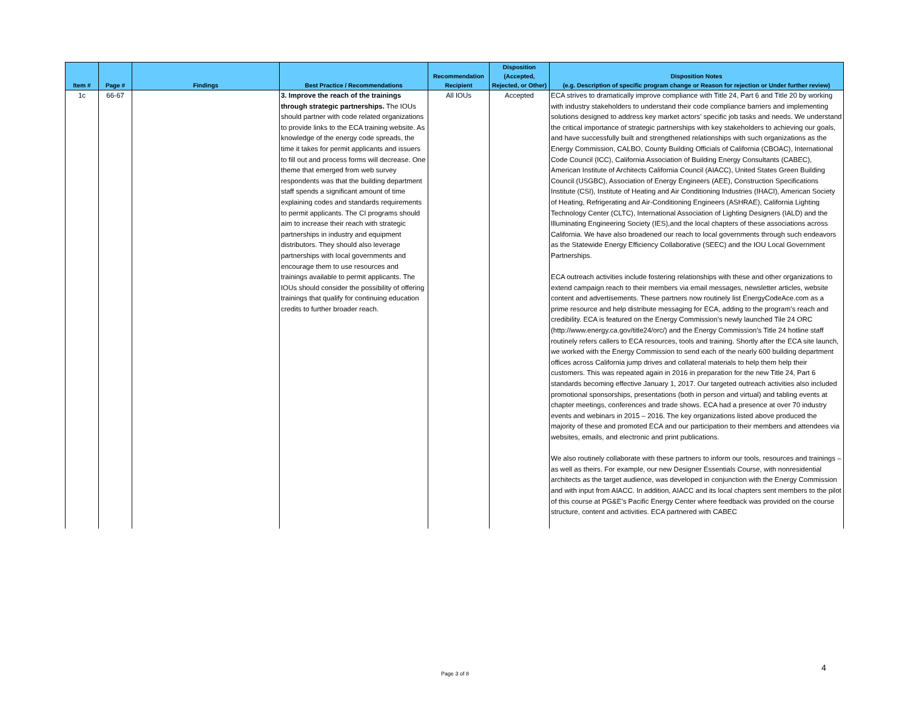| Item # | Page # | Findings | Best Practice / Recommendations | Recommendation Recipient | Disposition (Accepted, Rejected, or Other) | Disposition Notes (e.g. Description of specific program change or Reason for rejection or Under further review) |
| --- | --- | --- | --- | --- | --- | --- |
| 1c | 66-67 | | 3. Improve the reach of the trainings through strategic partnerships. The IOUs should partner with code related organizations to provide links to the ECA training website. As knowledge of the energy code spreads, the time it takes for permit applicants and issuers to fill out and process forms will decrease. One theme that emerged from web survey respondents was that the building department staff spends a significant amount of time explaining codes and standards requirements to permit applicants. The CI programs should aim to increase their reach with strategic partnerships in industry and equipment distributors. They should also leverage partnerships with local governments and encourage them to use resources and trainings available to permit applicants. The IOUs should consider the possibility of offering trainings that qualify for continuing education credits to further broader reach. | All IOUs | Accepted | ECA strives to dramatically improve compliance with Title 24, Part 6 and Title 20 by working with industry stakeholders to understand their code compliance barriers and implementing solutions designed to address key market actors’ specific job tasks and needs. We understand the critical importance of strategic partnerships with key stakeholders to achieving our goals, and have successfully built and strengthened relationships with such organizations as the Energy Commission, CALBO, County Building Officials of California (CBOAC), International Code Council (ICC), California Association of Building Energy Consultants (CABEC), American Institute of Architects California Council (AIACC), United States Green Building Council (USGBC), Association of Energy Engineers (AEE), Construction Specifications Institute (CSI), Institute of Heating and Air Conditioning Industries (IHACI), American Society of Heating, Refrigerating and Air-Conditioning Engineers (ASHRAE), California Lighting Technology Center (CLTC), International Association of Lighting Designers (IALD) and the Illuminating Engineering Society (IES),and the local chapters of these associations across California. We have also broadened our reach to local governments through such endeavors as the Statewide Energy Efficiency Collaborative (SEEC) and the IOU Local Government Partnerships. ECA outreach activities include fostering relationships with these and other organizations to extend campaign reach to their members via email messages, newsletter articles, website content and advertisements. These partners now routinely list EnergyCodeAce.com as a prime resource and help distribute messaging for ECA, adding to the program’s reach and credibility. ECA is featured on the Energy Commission’s newly launched Tile 24 ORC (http://www.energy.ca.gov/title24/orc/) and the Energy Commission’s Title 24 hotline staff routinely refers callers to ECA resources, tools and training. Shortly after the ECA site launch, we worked with the Energy Commission to send each of the nearly 600 building department offices across California jump drives and collateral materials to help them help their customers. This was repeated again in 2016 in preparation for the new Title 24, Part 6 standards becoming effective January 1, 2017. Our targeted outreach activities also included promotional sponsorships, presentations (both in person and virtual) and tabling events at chapter meetings, conferences and trade shows. ECA had a presence at over 70 industry events and webinars in 2015 – 2016. The key organizations listed above produced the majority of these and promoted ECA and our participation to their members and attendees via websites, emails, and electronic and print publications. We also routinely collaborate with these partners to inform our tools, resources and trainings – as well as theirs. For example, our new Designer Essentials Course, with nonresidential architects as the target audience, was developed in conjunction with the Energy Commission and with input from AIACC. In addition, AIACC and its local chapters sent members to the pilot of this course at PG&E’s Pacific Energy Center where feedback was provided on the course structure, content and activities. ECA partnered with CABEC |
Page 3 of 8
4